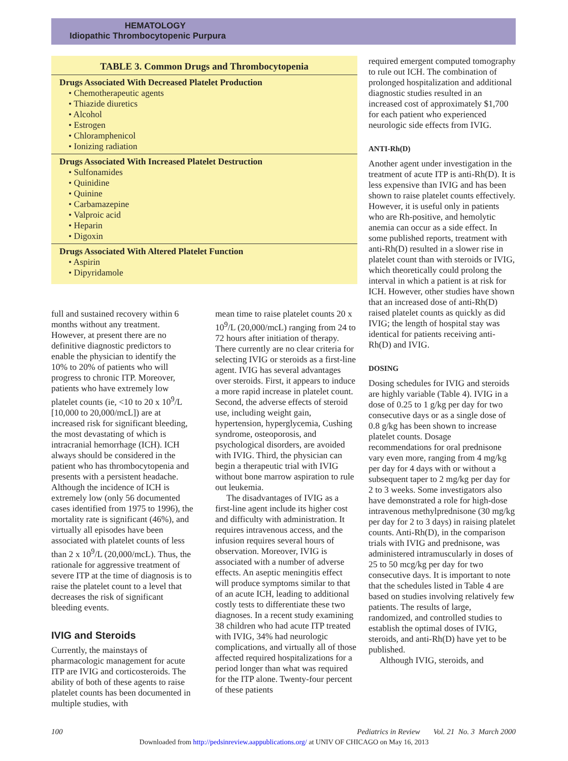HEMATOLOGY
Idiopathic Thrombocytopenic Purpura
| TABLE 3. Common Drugs and Thrombocytopenia |
| --- |
| Drugs Associated With Decreased Platelet Production • Chemotherapeutic agents • Thiazide diuretics • Alcohol • Estrogen • Chloramphenicol • Ionizing radiation |
| Drugs Associated With Increased Platelet Destruction • Sulfonamides • Quinidine • Quinine • Carbamazepine • Valproic acid • Heparin • Digoxin |
| Drugs Associated With Altered Platelet Function • Aspirin • Dipyridamole |
full and sustained recovery within 6 months without any treatment. However, at present there are no definitive diagnostic predictors to enable the physician to identify the 10% to 20% of patients who will progress to chronic ITP. Moreover, patients who have extremely low platelet counts (ie, <10 to 20 x 10<sup>9</sup>/L [10,000 to 20,000/mcL]) are at increased risk for significant bleeding, the most devastating of which is intracranial hemorrhage (ICH). ICH always should be considered in the patient who has thrombocytopenia and presents with a persistent headache. Although the incidence of ICH is extremely low (only 56 documented cases identified from 1975 to 1996), the mortality rate is significant (46%), and virtually all episodes have been associated with platelet counts of less than 2 x 10<sup>9</sup>/L (20,000/mcL). Thus, the rationale for aggressive treatment of severe ITP at the time of diagnosis is to raise the platelet count to a level that decreases the risk of significant bleeding events.
IVIG and Steroids
Currently, the mainstays of pharmacologic management for acute ITP are IVIG and corticosteroids. The ability of both of these agents to raise platelet counts has been documented in multiple studies, with
mean time to raise platelet counts 20 x 10<sup>9</sup>/L (20,000/mcL) ranging from 24 to 72 hours after initiation of therapy. There currently are no clear criteria for selecting IVIG or steroids as a first-line agent. IVIG has several advantages over steroids. First, it appears to induce a more rapid increase in platelet count. Second, the adverse effects of steroid use, including weight gain, hypertension, hyperglycemia, Cushing syndrome, osteoporosis, and psychological disorders, are avoided with IVIG. Third, the physician can begin a therapeutic trial with IVIG without bone marrow aspiration to rule out leukemia.
The disadvantages of IVIG as a first-line agent include its higher cost and difficulty with administration. It requires intravenous access, and the infusion requires several hours of observation. Moreover, IVIG is associated with a number of adverse effects. An aseptic meningitis effect will produce symptoms similar to that of an acute ICH, leading to additional costly tests to differentiate these two diagnoses. In a recent study examining 38 children who had acute ITP treated with IVIG, 34% had neurologic complications, and virtually all of those affected required hospitalizations for a period longer than what was required for the ITP alone. Twenty-four percent of these patients
required emergent computed tomography to rule out ICH. The combination of prolonged hospitalization and additional diagnostic studies resulted in an increased cost of approximately $1,700 for each patient who experienced neurologic side effects from IVIG.
ANTI-Rh(D)
Another agent under investigation in the treatment of acute ITP is anti-Rh(D). It is less expensive than IVIG and has been shown to raise platelet counts effectively. However, it is useful only in patients who are Rh-positive, and hemolytic anemia can occur as a side effect. In some published reports, treatment with anti-Rh(D) resulted in a slower rise in platelet count than with steroids or IVIG, which theoretically could prolong the interval in which a patient is at risk for ICH. However, other studies have shown that an increased dose of anti-Rh(D) raised platelet counts as quickly as did IVIG; the length of hospital stay was identical for patients receiving anti-Rh(D) and IVIG.
DOSING
Dosing schedules for IVIG and steroids are highly variable (Table 4). IVIG in a dose of 0.25 to 1 g/kg per day for two consecutive days or as a single dose of 0.8 g/kg has been shown to increase platelet counts. Dosage recommendations for oral prednisone vary even more, ranging from 4 mg/kg per day for 4 days with or without a subsequent taper to 2 mg/kg per day for 2 to 3 weeks. Some investigators also have demonstrated a role for high-dose intravenous methylprednisone (30 mg/kg per day for 2 to 3 days) in raising platelet counts. Anti-Rh(D), in the comparison trials with IVIG and prednisone, was administered intramuscularly in doses of 25 to 50 mcg/kg per day for two consecutive days. It is important to note that the schedules listed in Table 4 are based on studies involving relatively few patients. The results of large, randomized, and controlled studies to establish the optimal doses of IVIG, steroids, and anti-Rh(D) have yet to be published.
Although IVIG, steroids, and
100 Pediatrics in Review Vol. 21 No. 3 March 2000
Downloaded from http://pedsinreview.aappublications.org/ at UNIV OF CHICAGO on May 16, 2013